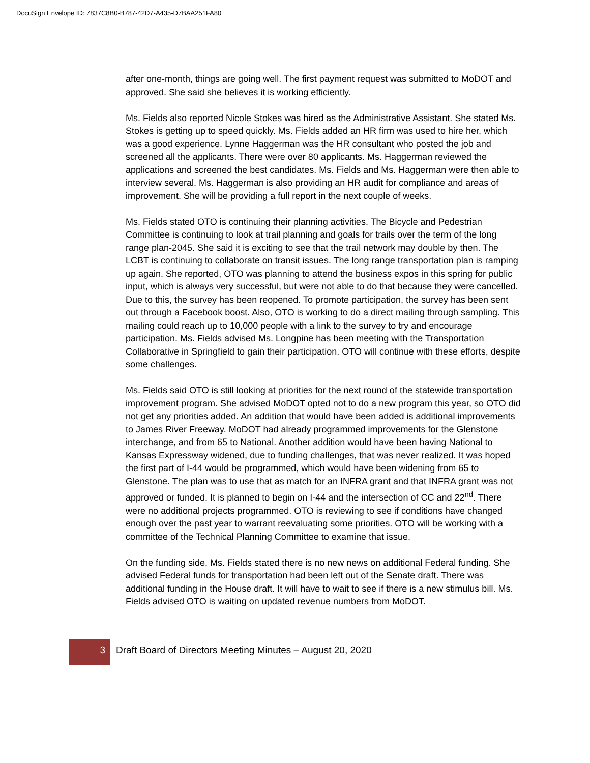DocuSign Envelope ID: 7837C8B0-B787-42D7-A435-D7BAA251FA80
after one-month, things are going well. The first payment request was submitted to MoDOT and approved. She said she believes it is working efficiently.
Ms. Fields also reported Nicole Stokes was hired as the Administrative Assistant. She stated Ms. Stokes is getting up to speed quickly. Ms. Fields added an HR firm was used to hire her, which was a good experience. Lynne Haggerman was the HR consultant who posted the job and screened all the applicants. There were over 80 applicants. Ms. Haggerman reviewed the applications and screened the best candidates. Ms. Fields and Ms. Haggerman were then able to interview several. Ms. Haggerman is also providing an HR audit for compliance and areas of improvement. She will be providing a full report in the next couple of weeks.
Ms. Fields stated OTO is continuing their planning activities. The Bicycle and Pedestrian Committee is continuing to look at trail planning and goals for trails over the term of the long range plan-2045. She said it is exciting to see that the trail network may double by then. The LCBT is continuing to collaborate on transit issues. The long range transportation plan is ramping up again. She reported, OTO was planning to attend the business expos in this spring for public input, which is always very successful, but were not able to do that because they were cancelled. Due to this, the survey has been reopened. To promote participation, the survey has been sent out through a Facebook boost. Also, OTO is working to do a direct mailing through sampling. This mailing could reach up to 10,000 people with a link to the survey to try and encourage participation. Ms. Fields advised Ms. Longpine has been meeting with the Transportation Collaborative in Springfield to gain their participation. OTO will continue with these efforts, despite some challenges.
Ms. Fields said OTO is still looking at priorities for the next round of the statewide transportation improvement program. She advised MoDOT opted not to do a new program this year, so OTO did not get any priorities added. An addition that would have been added is additional improvements to James River Freeway. MoDOT had already programmed improvements for the Glenstone interchange, and from 65 to National. Another addition would have been having National to Kansas Expressway widened, due to funding challenges, that was never realized. It was hoped the first part of I-44 would be programmed, which would have been widening from 65 to Glenstone. The plan was to use that as match for an INFRA grant and that INFRA grant was not approved or funded. It is planned to begin on I-44 and the intersection of CC and 22<sup>nd</sup>. There were no additional projects programmed. OTO is reviewing to see if conditions have changed enough over the past year to warrant reevaluating some priorities. OTO will be working with a committee of the Technical Planning Committee to examine that issue.
On the funding side, Ms. Fields stated there is no new news on additional Federal funding. She advised Federal funds for transportation had been left out of the Senate draft. There was additional funding in the House draft. It will have to wait to see if there is a new stimulus bill. Ms. Fields advised OTO is waiting on updated revenue numbers from MoDOT.
3
Draft Board of Directors Meeting Minutes – August 20, 2020